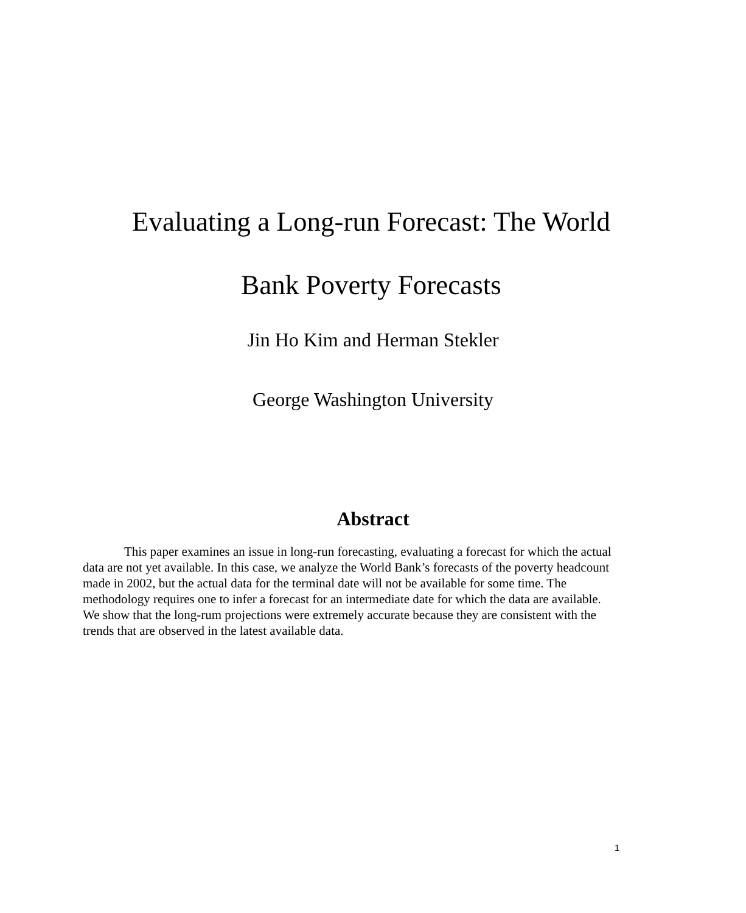Evaluating a Long-run Forecast: The World
Bank Poverty Forecasts
Jin Ho Kim and Herman Stekler
George Washington University
Abstract
This paper examines an issue in long-run forecasting, evaluating a forecast for which the actual data are not yet available. In this case, we analyze the World Bank’s forecasts of the poverty headcount made in 2002, but the actual data for the terminal date will not be available for some time. The methodology requires one to infer a forecast for an intermediate date for which the data are available. We show that the long-rum projections were extremely accurate because they are consistent with the trends that are observed in the latest available data.
1